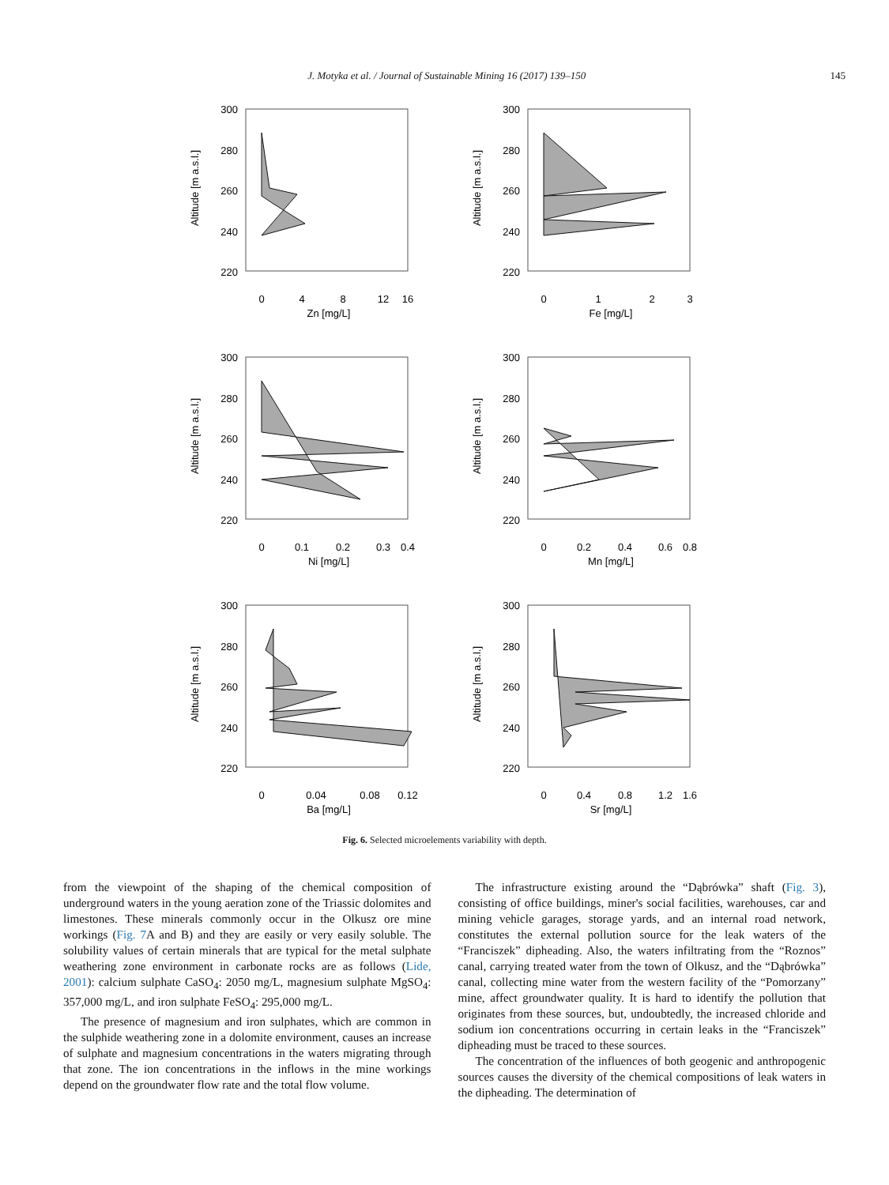J. Motyka et al. / Journal of Sustainable Mining 16 (2017) 139–150 145
300
280
260
240
220
Altitude [m a.s.l.]
0
4
8
12
16
Zn [mg/L]
300
280
260
240
220
Altitude [m a.s.l.]
0
1
2
3
Fe [mg/L]
300
280
260
240
220
Altitude [m a.s.l.]
0
0.1
0.2
0.3
0.4
Ni [mg/L]
300
280
260
240
220
Altitude [m a.s.l.]
0
0.2
0.4
0.6
0.8
Mn [mg/L]
300
280
260
240
220
Altitude [m a.s.l.]
0
0.04
0.08
0.12
Ba [mg/L]
300
280
260
240
220
Altitude [m a.s.l.]
0
0.4
0.8
1.2
1.6
Sr [mg/L]
Fig. 6. Selected microelements variability with depth.
from the viewpoint of the shaping of the chemical composition of underground waters in the young aeration zone of the Triassic dolomites and limestones. These minerals commonly occur in the Olkusz ore mine workings (Fig. 7 A and B) and they are easily or very easily soluble. The solubility values of certain minerals that are typical for the metal sulphate weathering zone environment in carbonate rocks are as follows (Lide, 2001): calcium sulphate CaSO<sub>4</sub>: 2050 mg/L, magnesium sulphate MgSO<sub>4</sub>: 357,000 mg/L, and iron sulphate FeSO<sub>4</sub>: 295,000 mg/L.
The presence of magnesium and iron sulphates, which are common in the sulphide weathering zone in a dolomite environment, causes an increase of sulphate and magnesium concentrations in the waters migrating through that zone. The ion concentrations in the inflows in the mine workings depend on the groundwater flow rate and the total flow volume.
The infrastructure existing around the “Dąbrówka” shaft (Fig. 3), consisting of office buildings, miner's social facilities, warehouses, car and mining vehicle garages, storage yards, and an internal road network, constitutes the external pollution source for the leak waters of the “Franciszek” dipheading. Also, the waters infiltrating from the “Roznos” canal, carrying treated water from the town of Olkusz, and the “Dąbrówka” canal, collecting mine water from the western facility of the “Pomorzany” mine, affect groundwater quality. It is hard to identify the pollution that originates from these sources, but, undoubtedly, the increased chloride and sodium ion concentrations occurring in certain leaks in the “Franciszek” dipheading must be traced to these sources.
The concentration of the influences of both geogenic and anthropogenic sources causes the diversity of the chemical compositions of leak waters in the dipheading. The determination of